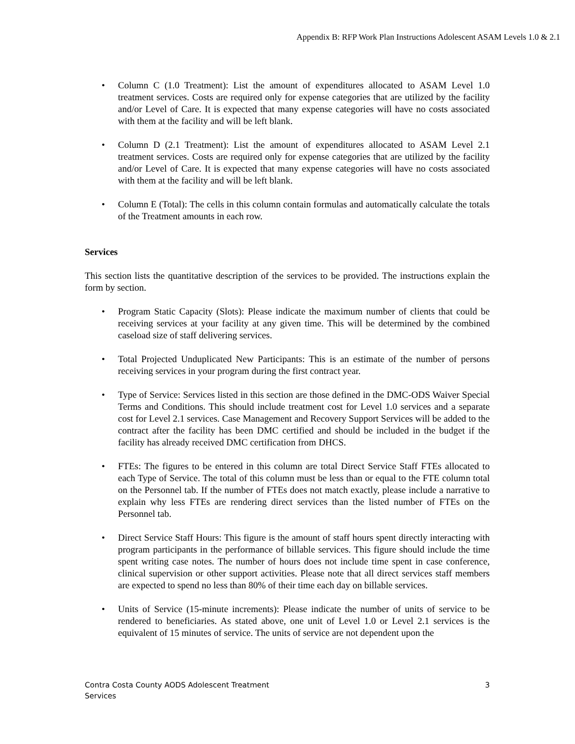Appendix B: RFP Work Plan Instructions Adolescent ASAM Levels 1.0 & 2.1
• Column C (1.0 Treatment): List the amount of expenditures allocated to ASAM Level 1.0 treatment services. Costs are required only for expense categories that are utilized by the facility and/or Level of Care. It is expected that many expense categories will have no costs associated with them at the facility and will be left blank.
• Column D (2.1 Treatment): List the amount of expenditures allocated to ASAM Level 2.1 treatment services. Costs are required only for expense categories that are utilized by the facility and/or Level of Care. It is expected that many expense categories will have no costs associated with them at the facility and will be left blank.
• Column E (Total): The cells in this column contain formulas and automatically calculate the totals of the Treatment amounts in each row.
Services
This section lists the quantitative description of the services to be provided. The instructions explain the form by section.
• Program Static Capacity (Slots): Please indicate the maximum number of clients that could be receiving services at your facility at any given time. This will be determined by the combined caseload size of staff delivering services.
• Total Projected Unduplicated New Participants: This is an estimate of the number of persons receiving services in your program during the first contract year.
• Type of Service: Services listed in this section are those defined in the DMC-ODS Waiver Special Terms and Conditions. This should include treatment cost for Level 1.0 services and a separate cost for Level 2.1 services. Case Management and Recovery Support Services will be added to the contract after the facility has been DMC certified and should be included in the budget if the facility has already received DMC certification from DHCS.
• FTEs: The figures to be entered in this column are total Direct Service Staff FTEs allocated to each Type of Service. The total of this column must be less than or equal to the FTE column total on the Personnel tab. If the number of FTEs does not match exactly, please include a narrative to explain why less FTEs are rendering direct services than the listed number of FTEs on the Personnel tab.
• Direct Service Staff Hours: This figure is the amount of staff hours spent directly interacting with program participants in the performance of billable services. This figure should include the time spent writing case notes. The number of hours does not include time spent in case conference, clinical supervision or other support activities. Please note that all direct services staff members are expected to spend no less than 80% of their time each day on billable services.
• Units of Service (15-minute increments): Please indicate the number of units of service to be rendered to beneficiaries. As stated above, one unit of Level 1.0 or Level 2.1 services is the equivalent of 15 minutes of service. The units of service are not dependent upon the
Contra Costa County AODS Adolescent Treatment
Services
3